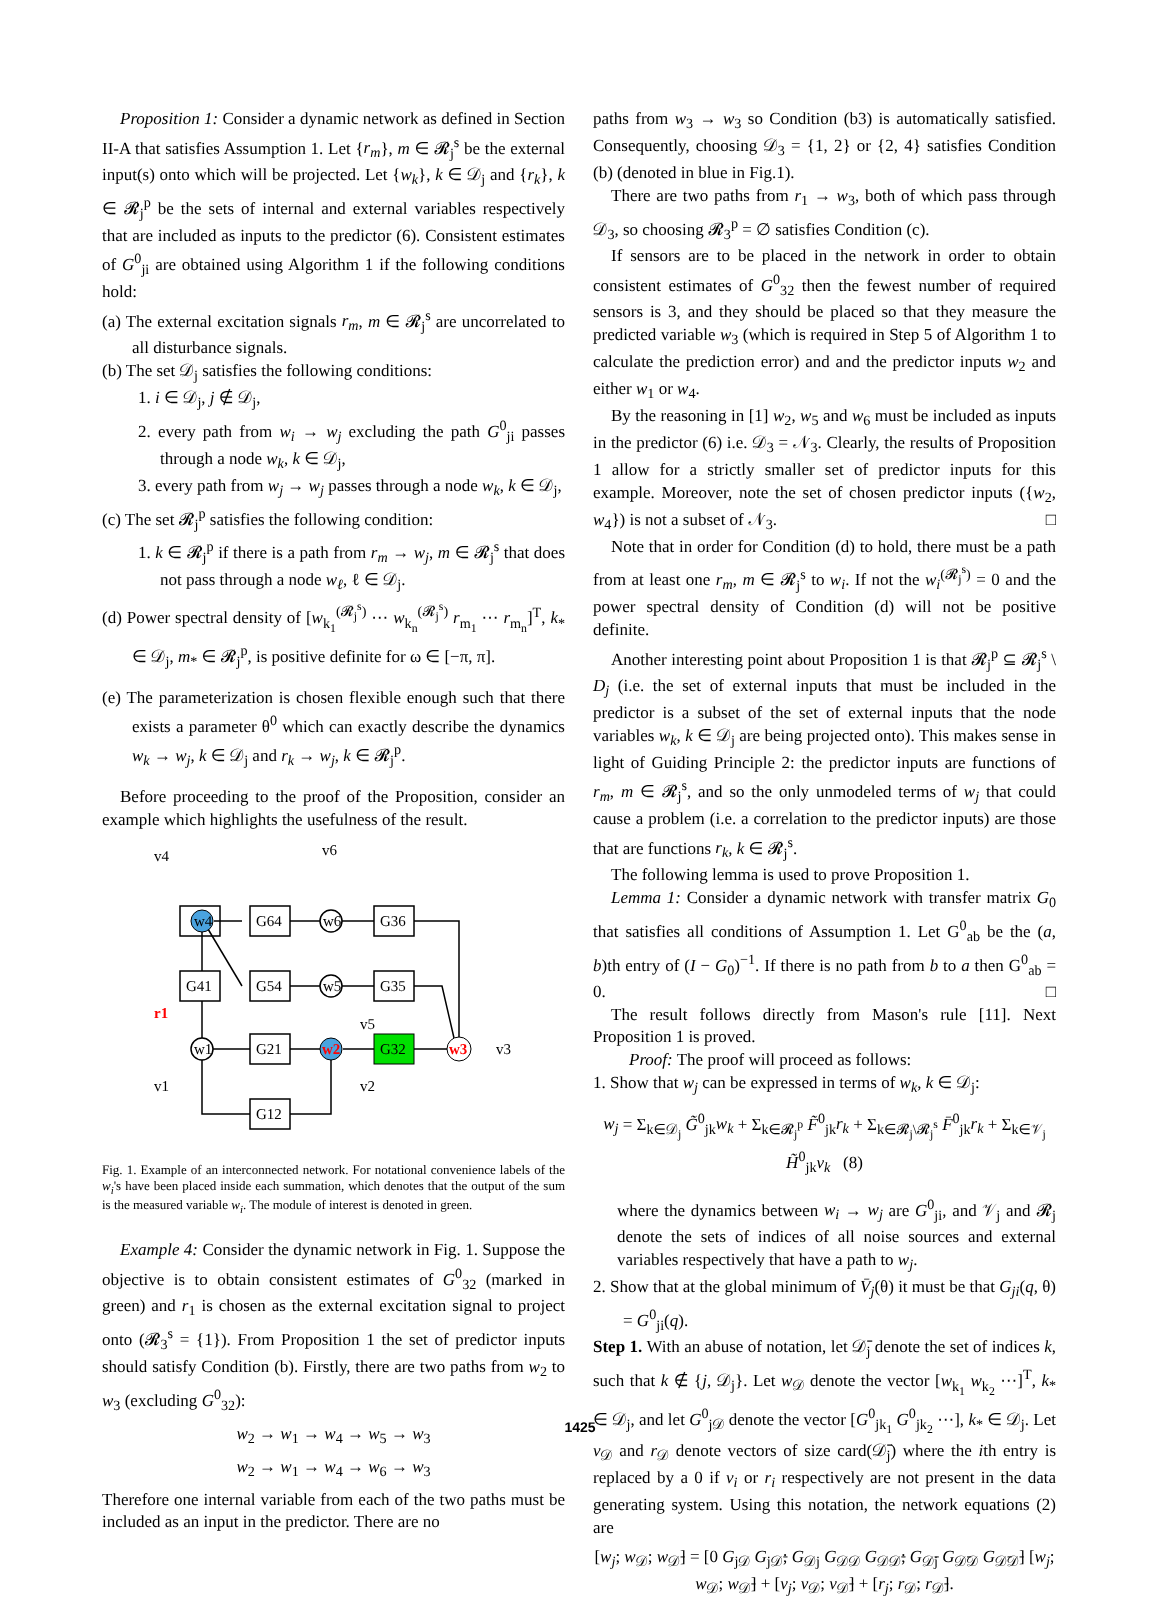Proposition 1: Consider a dynamic network as defined in Section II-A that satisfies Assumption 1. Let {r<sub>m</sub>}, m ∈ 𝓡<sub>j</sub><sup>s</sup> be the external input(s) onto which will be projected. Let {w<sub>k</sub>}, k ∈ 𝒟<sub>j</sub> and {r<sub>k</sub>}, k ∈ 𝓡<sub>j</sub><sup>p</sup> be the sets of internal and external variables respectively that are included as inputs to the predictor (6). Consistent estimates of G<sup>0</sup><sub>ji</sub> are obtained using Algorithm 1 if the following conditions hold:
(a) The external excitation signals r<sub>m</sub>, m ∈ 𝓡<sub>j</sub><sup>s</sup> are uncorrelated to all disturbance signals.
(b) The set 𝒟<sub>j</sub> satisfies the following conditions:
1. i ∈ 𝒟<sub>j</sub>, j ∉ 𝒟<sub>j</sub>,
2. every path from w<sub>i</sub> → w<sub>j</sub> excluding the path G<sup>0</sup><sub>ji</sub> passes through a node w<sub>k</sub>, k ∈ 𝒟<sub>j</sub>,
3. every path from w<sub>j</sub> → w<sub>j</sub> passes through a node w<sub>k</sub>, k ∈ 𝒟<sub>j</sub>,
(c) The set 𝓡<sub>j</sub><sup>p</sup> satisfies the following condition:
1. k ∈ 𝓡<sub>j</sub><sup>p</sup> if there is a path from r<sub>m</sub> → w<sub>j</sub>, m ∈ 𝓡<sub>j</sub><sup>s</sup> that does not pass through a node w<sub>ℓ</sub>, ℓ ∈ 𝒟<sub>j</sub>.
(d) Power spectral density of [w<sub>k<sub>1</sub></sub><sup>(𝓡<sub>j</sub><sup>s</sup>)</sup> ⋯ w<sub>k<sub>n</sub></sub><sup>(𝓡<sub>j</sub><sup>s</sup>)</sup> r<sub>m<sub>1</sub></sub> ⋯ r<sub>m<sub>n</sub></sub>]<sup>T</sup>, k<sub>*</sub> ∈ 𝒟<sub>j</sub>, m<sub>*</sub> ∈ 𝓡<sub>j</sub><sup>p</sup>, is positive definite for ω ∈ [−π, π].
(e) The parameterization is chosen flexible enough such that there exists a parameter θ<sup>0</sup> which can exactly describe the dynamics w<sub>k</sub> → w<sub>j</sub>, k ∈ 𝒟<sub>j</sub> and r<sub>k</sub> → w<sub>j</sub>, k ∈ 𝓡<sub>j</sub><sup>p</sup>.
Before proceeding to the proof of the Proposition, consider an example which highlights the usefulness of the result.
w4
G64
w6
G36
G41
G54
w5
G35
w1
G21
w2
G32
w3
G12
v4
v6
r1
v5
v3
v1
v2
Fig. 1. Example of an interconnected network. For notational convenience labels of the w<sub>i</sub>'s have been placed inside each summation, which denotes that the output of the sum is the measured variable w<sub>i</sub>. The module of interest is denoted in green.
Example 4: Consider the dynamic network in Fig. 1. Suppose the objective is to obtain consistent estimates of G<sup>0</sup><sub>32</sub> (marked in green) and r<sub>1</sub> is chosen as the external excitation signal to project onto (𝓡<sub>3</sub><sup>s</sup> = {1}). From Proposition 1 the set of predictor inputs should satisfy Condition (b). Firstly, there are two paths from w<sub>2</sub> to w<sub>3</sub> (excluding G<sup>0</sup><sub>32</sub>):
w<sub>2</sub> → w<sub>1</sub> → w<sub>4</sub> → w<sub>5</sub> → w<sub>3</sub>
w<sub>2</sub> → w<sub>1</sub> → w<sub>4</sub> → w<sub>6</sub> → w<sub>3</sub>
Therefore one internal variable from each of the two paths must be included as an input in the predictor. There are no
paths from w<sub>3</sub> → w<sub>3</sub> so Condition (b3) is automatically satisfied. Consequently, choosing 𝒟<sub>3</sub> = {1, 2} or {2, 4} satisfies Condition (b) (denoted in blue in Fig.1).
There are two paths from r<sub>1</sub> → w<sub>3</sub>, both of which pass through 𝒟<sub>3</sub>, so choosing 𝓡<sub>3</sub><sup>p</sup> = ∅ satisfies Condition (c).
If sensors are to be placed in the network in order to obtain consistent estimates of G<sup>0</sup><sub>32</sub> then the fewest number of required sensors is 3, and they should be placed so that they measure the predicted variable w<sub>3</sub> (which is required in Step 5 of Algorithm 1 to calculate the prediction error) and and the predictor inputs w<sub>2</sub> and either w<sub>1</sub> or w<sub>4</sub>.
By the reasoning in [1] w<sub>2</sub>, w<sub>5</sub> and w<sub>6</sub> must be included as inputs in the predictor (6) i.e. 𝒟<sub>3</sub> = 𝒩<sub>3</sub>. Clearly, the results of Proposition 1 allow for a strictly smaller set of predictor inputs for this example. Moreover, note the set of chosen predictor inputs ({w<sub>2</sub>, w<sub>4</sub>}) is not a subset of 𝒩<sub>3</sub>. □
Note that in order for Condition (d) to hold, there must be a path from at least one r<sub>m</sub>, m ∈ 𝓡<sub>j</sub><sup>s</sup> to w<sub>i</sub>. If not the w<sub>i</sub><sup>(𝓡<sub>j</sub><sup>s</sup>)</sup> = 0 and the power spectral density of Condition (d) will not be positive definite.
Another interesting point about Proposition 1 is that 𝓡<sub>j</sub><sup>p</sup> ⊆ 𝓡<sub>j</sub><sup>s</sup> \ D<sub>j</sub> (i.e. the set of external inputs that must be included in the predictor is a subset of the set of external inputs that the node variables w<sub>k</sub>, k ∈ 𝒟<sub>j</sub> are being projected onto). This makes sense in light of Guiding Principle 2: the predictor inputs are functions of r<sub>m</sub>, m ∈ 𝓡<sub>j</sub><sup>s</sup>, and so the only unmodeled terms of w<sub>j</sub> that could cause a problem (i.e. a correlation to the predictor inputs) are those that are functions r<sub>k</sub>, k ∈ 𝓡<sub>j</sub><sup>s</sup>.
The following lemma is used to prove Proposition 1.
Lemma 1: Consider a dynamic network with transfer matrix G<sub>0</sub> that satisfies all conditions of Assumption 1. Let G<sup>0</sup><sub>ab</sub> be the (a, b)th entry of (I − G<sub>0</sub>)<sup>−1</sup>. If there is no path from b to a then G<sup>0</sup><sub>ab</sub> = 0. □
The result follows directly from Mason's rule [11]. Next Proposition 1 is proved.
Proof: The proof will proceed as follows:
1. Show that w<sub>j</sub> can be expressed in terms of w<sub>k</sub>, k ∈ 𝒟<sub>j</sub>:
w<sub>j</sub> = Σ<sub>k∈𝒟<sub>j</sub></sub> G̃<sup>0</sup><sub>jk</sub>w<sub>k</sub> + Σ<sub>k∈𝓡<sub>j</sub><sup>p</sup></sub> F̃<sup>0</sup><sub>jk</sub>r<sub>k</sub> + Σ<sub>k∈𝓡<sub>j</sub>\𝓡<sub>j</sub><sup>s</sup></sub> F̄<sup>0</sup><sub>jk</sub>r<sub>k</sub> + Σ<sub>k∈𝒱<sub>j</sub></sub> H̃<sup>0</sup><sub>jk</sub>v<sub>k</sub> (8)
where the dynamics between w<sub>i</sub> → w<sub>j</sub> are G<sup>0</sup><sub>ji</sub>, and 𝒱<sub>j</sub> and 𝓡<sub>j</sub> denote the sets of indices of all noise sources and external variables respectively that have a path to w<sub>j</sub>.
2. Show that at the global minimum of V̄<sub>j</sub>(θ) it must be that G<sub>ji</sub>(q, θ) = G<sup>0</sup><sub>ji</sub>(q).
Step 1. With an abuse of notation, let 𝒟̄<sub>j</sub> denote the set of indices k, such that k ∉ {j, 𝒟<sub>j</sub>}. Let w<sub>𝒟</sub> denote the vector [w<sub>k<sub>1</sub></sub> w<sub>k<sub>2</sub></sub> ⋯]<sup>T</sup>, k<sub>*</sub> ∈ 𝒟<sub>j</sub>, and let G<sup>0</sup><sub>j𝒟</sub> denote the vector [G<sup>0</sup><sub>jk<sub>1</sub></sub> G<sup>0</sup><sub>jk<sub>2</sub></sub> ⋯], k<sub>*</sub> ∈ 𝒟<sub>j</sub>. Let v<sub>𝒟</sub> and r<sub>𝒟</sub> denote vectors of size card(𝒟̄<sub>j</sub>) where the ith entry is replaced by a 0 if v<sub>i</sub> or r<sub>i</sub> respectively are not present in the data generating system. Using this notation, the network equations (2) are
[w<sub>j</sub>; w<sub>𝒟</sub>; w<sub>𝒟̄</sub>] = [0 G<sub>j𝒟</sub> G<sub>j𝒟̄</sub>; G<sub>𝒟j</sub> G<sub>𝒟𝒟</sub> G<sub>𝒟𝒟̄</sub>; G<sub>𝒟̄j</sub> G<sub>𝒟̄𝒟</sub> G<sub>𝒟̄𝒟̄</sub>] [w<sub>j</sub>; w<sub>𝒟</sub>; w<sub>𝒟̄</sub>] + [v<sub>j</sub>; v<sub>𝒟</sub>; v<sub>𝒟̄</sub>] + [r<sub>j</sub>; r<sub>𝒟</sub>; r<sub>𝒟̄</sub>].
1425